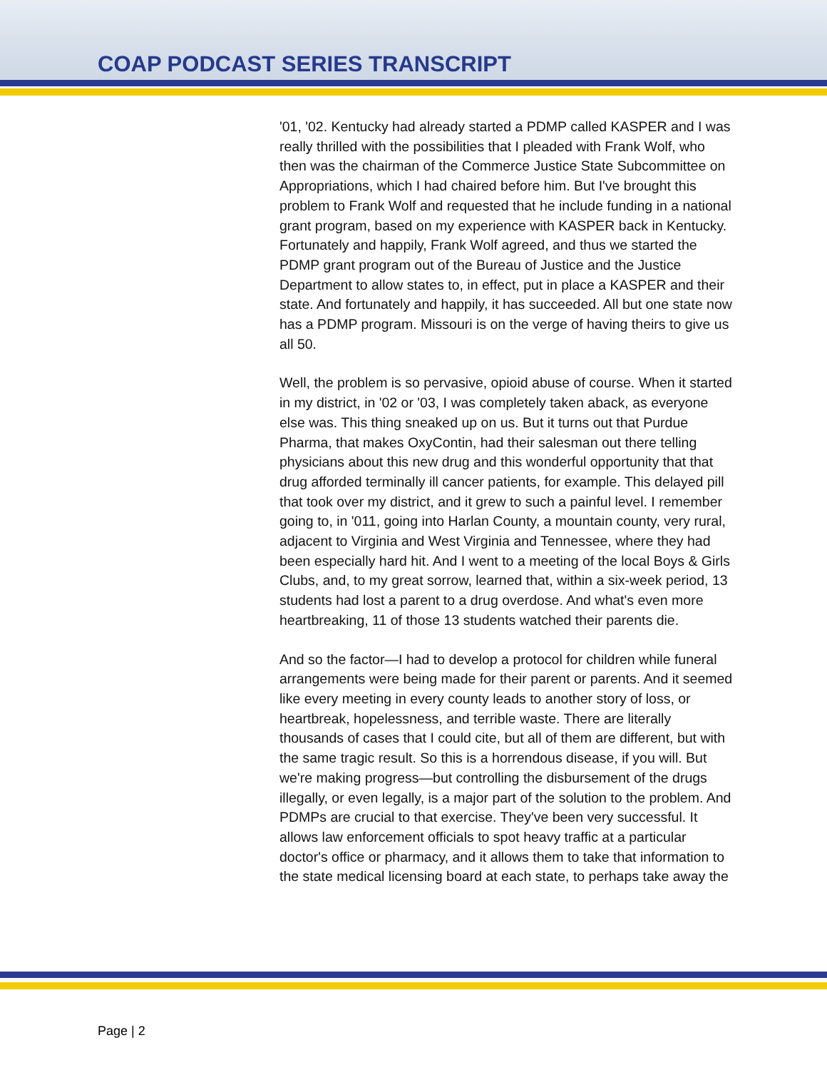COAP PODCAST SERIES TRANSCRIPT
'01, '02. Kentucky had already started a PDMP called KASPER and I was really thrilled with the possibilities that I pleaded with Frank Wolf, who then was the chairman of the Commerce Justice State Subcommittee on Appropriations, which I had chaired before him. But I've brought this problem to Frank Wolf and requested that he include funding in a national grant program, based on my experience with KASPER back in Kentucky. Fortunately and happily, Frank Wolf agreed, and thus we started the PDMP grant program out of the Bureau of Justice and the Justice Department to allow states to, in effect, put in place a KASPER and their state. And fortunately and happily, it has succeeded. All but one state now has a PDMP program. Missouri is on the verge of having theirs to give us all 50.
Well, the problem is so pervasive, opioid abuse of course. When it started in my district, in '02 or '03, I was completely taken aback, as everyone else was. This thing sneaked up on us. But it turns out that Purdue Pharma, that makes OxyContin, had their salesman out there telling physicians about this new drug and this wonderful opportunity that that drug afforded terminally ill cancer patients, for example. This delayed pill that took over my district, and it grew to such a painful level. I remember going to, in '011, going into Harlan County, a mountain county, very rural, adjacent to Virginia and West Virginia and Tennessee, where they had been especially hard hit. And I went to a meeting of the local Boys & Girls Clubs, and, to my great sorrow, learned that, within a six-week period, 13 students had lost a parent to a drug overdose. And what's even more heartbreaking, 11 of those 13 students watched their parents die.
And so the factor—I had to develop a protocol for children while funeral arrangements were being made for their parent or parents. And it seemed like every meeting in every county leads to another story of loss, or heartbreak, hopelessness, and terrible waste. There are literally thousands of cases that I could cite, but all of them are different, but with the same tragic result. So this is a horrendous disease, if you will. But we're making progress—but controlling the disbursement of the drugs illegally, or even legally, is a major part of the solution to the problem. And PDMPs are crucial to that exercise. They've been very successful. It allows law enforcement officials to spot heavy traffic at a particular doctor's office or pharmacy, and it allows them to take that information to the state medical licensing board at each state, to perhaps take away the
Page | 2